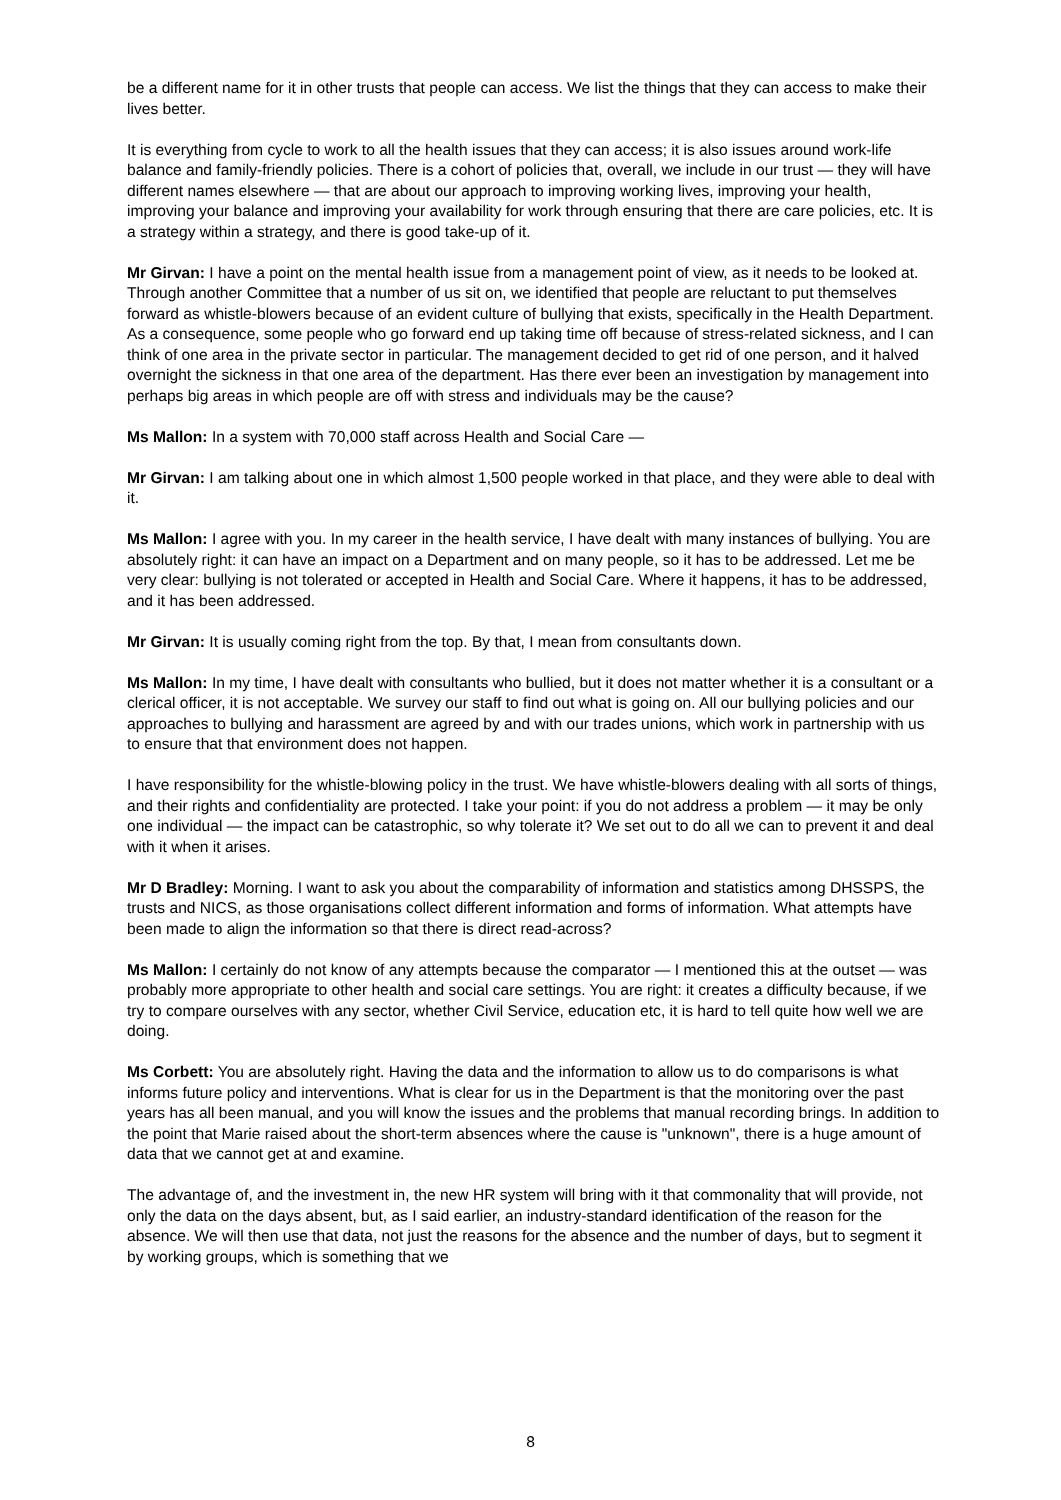be a different name for it in other trusts that people can access. We list the things that they can access to make their lives better.
It is everything from cycle to work to all the health issues that they can access; it is also issues around work-life balance and family-friendly policies. There is a cohort of policies that, overall, we include in our trust — they will have different names elsewhere — that are about our approach to improving working lives, improving your health, improving your balance and improving your availability for work through ensuring that there are care policies, etc. It is a strategy within a strategy, and there is good take-up of it.
Mr Girvan: I have a point on the mental health issue from a management point of view, as it needs to be looked at. Through another Committee that a number of us sit on, we identified that people are reluctant to put themselves forward as whistle-blowers because of an evident culture of bullying that exists, specifically in the Health Department. As a consequence, some people who go forward end up taking time off because of stress-related sickness, and I can think of one area in the private sector in particular. The management decided to get rid of one person, and it halved overnight the sickness in that one area of the department. Has there ever been an investigation by management into perhaps big areas in which people are off with stress and individuals may be the cause?
Ms Mallon: In a system with 70,000 staff across Health and Social Care —
Mr Girvan: I am talking about one in which almost 1,500 people worked in that place, and they were able to deal with it.
Ms Mallon: I agree with you. In my career in the health service, I have dealt with many instances of bullying. You are absolutely right: it can have an impact on a Department and on many people, so it has to be addressed. Let me be very clear: bullying is not tolerated or accepted in Health and Social Care. Where it happens, it has to be addressed, and it has been addressed.
Mr Girvan: It is usually coming right from the top. By that, I mean from consultants down.
Ms Mallon: In my time, I have dealt with consultants who bullied, but it does not matter whether it is a consultant or a clerical officer, it is not acceptable. We survey our staff to find out what is going on. All our bullying policies and our approaches to bullying and harassment are agreed by and with our trades unions, which work in partnership with us to ensure that that environment does not happen.
I have responsibility for the whistle-blowing policy in the trust. We have whistle-blowers dealing with all sorts of things, and their rights and confidentiality are protected. I take your point: if you do not address a problem — it may be only one individual — the impact can be catastrophic, so why tolerate it? We set out to do all we can to prevent it and deal with it when it arises.
Mr D Bradley: Morning. I want to ask you about the comparability of information and statistics among DHSSPS, the trusts and NICS, as those organisations collect different information and forms of information. What attempts have been made to align the information so that there is direct read-across?
Ms Mallon: I certainly do not know of any attempts because the comparator — I mentioned this at the outset — was probably more appropriate to other health and social care settings. You are right: it creates a difficulty because, if we try to compare ourselves with any sector, whether Civil Service, education etc, it is hard to tell quite how well we are doing.
Ms Corbett: You are absolutely right. Having the data and the information to allow us to do comparisons is what informs future policy and interventions. What is clear for us in the Department is that the monitoring over the past years has all been manual, and you will know the issues and the problems that manual recording brings. In addition to the point that Marie raised about the short-term absences where the cause is "unknown", there is a huge amount of data that we cannot get at and examine.
The advantage of, and the investment in, the new HR system will bring with it that commonality that will provide, not only the data on the days absent, but, as I said earlier, an industry-standard identification of the reason for the absence. We will then use that data, not just the reasons for the absence and the number of days, but to segment it by working groups, which is something that we
8